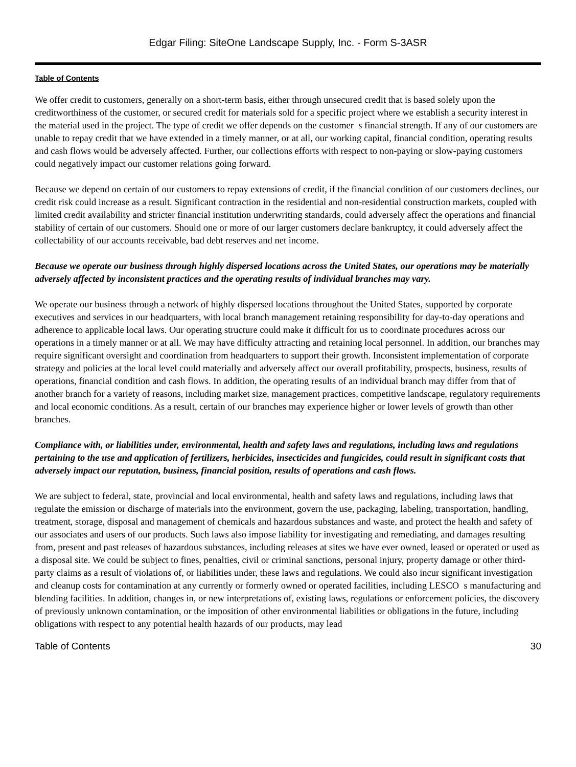Edgar Filing: SiteOne Landscape Supply, Inc. - Form S-3ASR
Table of Contents
We offer credit to customers, generally on a short-term basis, either through unsecured credit that is based solely upon the creditworthiness of the customer, or secured credit for materials sold for a specific project where we establish a security interest in the material used in the project. The type of credit we offer depends on the customer s financial strength. If any of our customers are unable to repay credit that we have extended in a timely manner, or at all, our working capital, financial condition, operating results and cash flows would be adversely affected. Further, our collections efforts with respect to non-paying or slow-paying customers could negatively impact our customer relations going forward.
Because we depend on certain of our customers to repay extensions of credit, if the financial condition of our customers declines, our credit risk could increase as a result. Significant contraction in the residential and non-residential construction markets, coupled with limited credit availability and stricter financial institution underwriting standards, could adversely affect the operations and financial stability of certain of our customers. Should one or more of our larger customers declare bankruptcy, it could adversely affect the collectability of our accounts receivable, bad debt reserves and net income.
Because we operate our business through highly dispersed locations across the United States, our operations may be materially adversely affected by inconsistent practices and the operating results of individual branches may vary.
We operate our business through a network of highly dispersed locations throughout the United States, supported by corporate executives and services in our headquarters, with local branch management retaining responsibility for day-to-day operations and adherence to applicable local laws. Our operating structure could make it difficult for us to coordinate procedures across our operations in a timely manner or at all. We may have difficulty attracting and retaining local personnel. In addition, our branches may require significant oversight and coordination from headquarters to support their growth. Inconsistent implementation of corporate strategy and policies at the local level could materially and adversely affect our overall profitability, prospects, business, results of operations, financial condition and cash flows. In addition, the operating results of an individual branch may differ from that of another branch for a variety of reasons, including market size, management practices, competitive landscape, regulatory requirements and local economic conditions. As a result, certain of our branches may experience higher or lower levels of growth than other branches.
Compliance with, or liabilities under, environmental, health and safety laws and regulations, including laws and regulations pertaining to the use and application of fertilizers, herbicides, insecticides and fungicides, could result in significant costs that adversely impact our reputation, business, financial position, results of operations and cash flows.
We are subject to federal, state, provincial and local environmental, health and safety laws and regulations, including laws that regulate the emission or discharge of materials into the environment, govern the use, packaging, labeling, transportation, handling, treatment, storage, disposal and management of chemicals and hazardous substances and waste, and protect the health and safety of our associates and users of our products. Such laws also impose liability for investigating and remediating, and damages resulting from, present and past releases of hazardous substances, including releases at sites we have ever owned, leased or operated or used as a disposal site. We could be subject to fines, penalties, civil or criminal sanctions, personal injury, property damage or other third-party claims as a result of violations of, or liabilities under, these laws and regulations. We could also incur significant investigation and cleanup costs for contamination at any currently or formerly owned or operated facilities, including LESCO s manufacturing and blending facilities. In addition, changes in, or new interpretations of, existing laws, regulations or enforcement policies, the discovery of previously unknown contamination, or the imposition of other environmental liabilities or obligations in the future, including obligations with respect to any potential health hazards of our products, may lead
Table of Contents 30